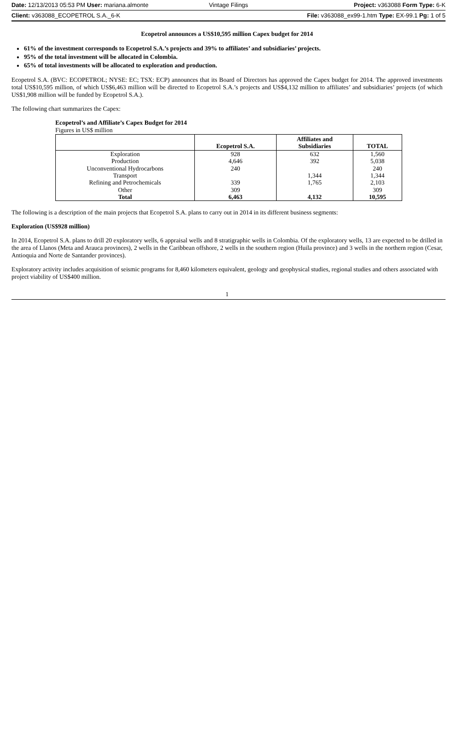Date: 12/13/2013 05:53 PM User: mariana.almonte Vintage Filings Project: v363088 Form Type: 6-K
Client: v363088_ECOPETROL S.A._6-K File: v363088_ex99-1.htm Type: EX-99.1 Pg: 1 of 5
Ecopetrol announces a US$10,595 million Capex budget for 2014
61% of the investment corresponds to Ecopetrol S.A.’s projects and 39% to affiliates’ and subsidiaries’ projects.
95% of the total investment will be allocated in Colombia.
65% of total investments will be allocated to exploration and production.
Ecopetrol S.A. (BVC: ECOPETROL; NYSE: EC; TSX: ECP) announces that its Board of Directors has approved the Capex budget for 2014. The approved investments total US$10,595 million, of which US$6,463 million will be directed to Ecopetrol S.A.’s projects and US$4,132 million to affiliates’ and subsidiaries’ projects (of which US$1,908 million will be funded by Ecopetrol S.A.).
The following chart summarizes the Capex:
Ecopetrol’s and Affiliate’s Capex Budget for 2014
Figures in US$ million
| | Ecopetrol S.A. | Affiliates and Subsidiaries | TOTAL |
| --- | --- | --- | --- |
| Exploration | 928 | 632 | 1,560 |
| Production | 4,646 | 392 | 5,038 |
| Unconventional Hydrocarbons | 240 | | 240 |
| Transport | | 1,344 | 1,344 |
| Refining and Petrochemicals | 339 | 1,765 | 2,103 |
| Other | 309 | | 309 |
| Total | 6,463 | 4,132 | 10,595 |
The following is a description of the main projects that Ecopetrol S.A. plans to carry out in 2014 in its different business segments:
Exploration (US$928 million)
In 2014, Ecopetrol S.A. plans to drill 20 exploratory wells, 6 appraisal wells and 8 stratigraphic wells in Colombia. Of the exploratory wells, 13 are expected to be drilled in the area of Llanos (Meta and Arauca provinces), 2 wells in the Caribbean offshore, 2 wells in the southern region (Huila province) and 3 wells in the northern region (Cesar, Antioquia and Norte de Santander provinces).
Exploratory activity includes acquisition of seismic programs for 8,460 kilometers equivalent, geology and geophysical studies, regional studies and others associated with project viability of US$400 million.
1